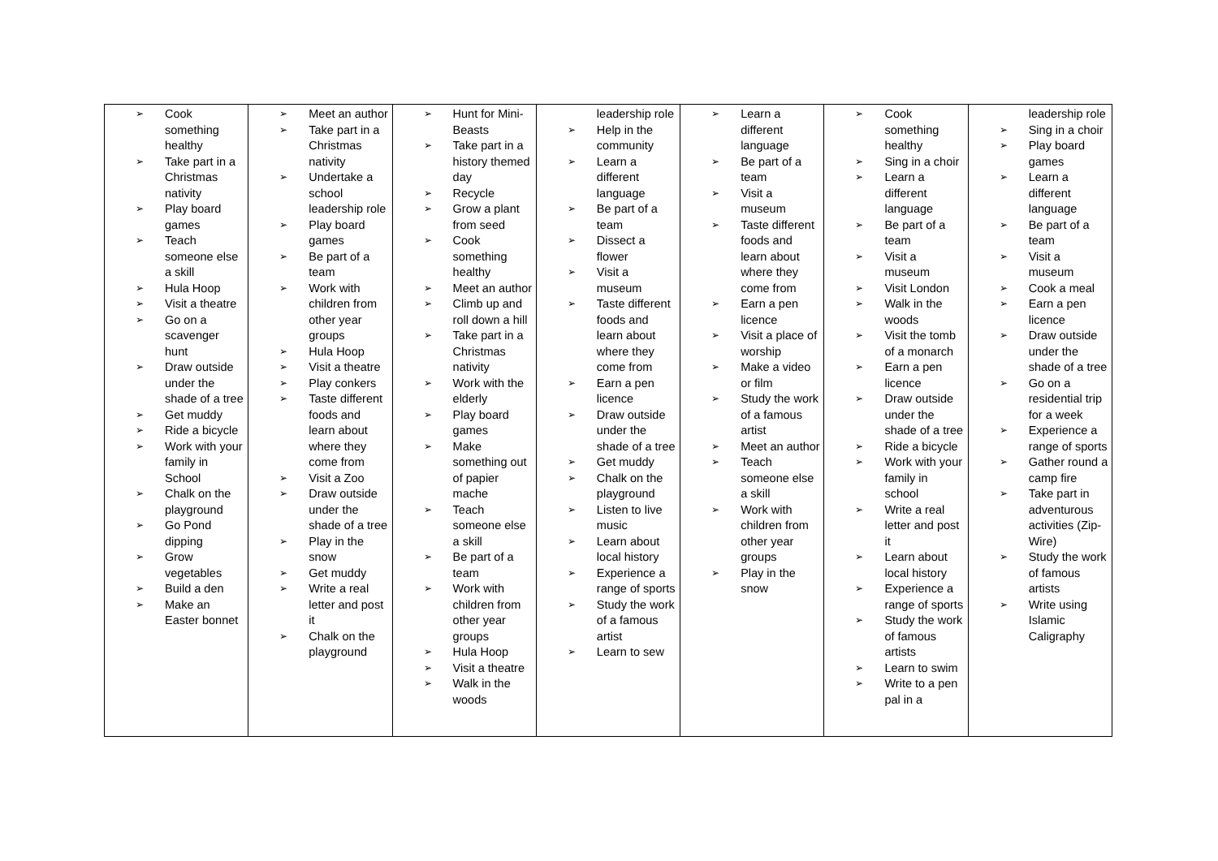| ➢ Cook something healthy ➢ Take part in a Christmas nativity ➢ Play board games ➢ Teach someone else a skill ➢ Hula Hoop ➢ Visit a theatre ➢ Go on a scavenger hunt ➢ Draw outside under the shade of a tree ➢ Get muddy ➢ Ride a bicycle ➢ Work with your family in School ➢ Chalk on the playground ➢ Go Pond dipping ➢ Grow vegetables ➢ Build a den ➢ Make an Easter bonnet | ➢ Meet an author ➢ Take part in a Christmas nativity ➢ Undertake a school leadership role ➢ Play board games ➢ Be part of a team ➢ Work with children from other year groups ➢ Hula Hoop ➢ Visit a theatre ➢ Play conkers ➢ Taste different foods and learn about where they come from ➢ Visit a Zoo ➢ Draw outside under the shade of a tree ➢ Play in the snow ➢ Get muddy ➢ Write a real letter and post it ➢ Chalk on the playground | ➢ Hunt for Mini-Beasts ➢ Take part in a history themed day ➢ Recycle ➢ Grow a plant from seed ➢ Cook something healthy ➢ Meet an author ➢ Climb up and roll down a hill ➢ Take part in a Christmas nativity ➢ Work with the elderly ➢ Play board games ➢ Make something out of papier mache ➢ Teach someone else a skill ➢ Be part of a team ➢ Work with children from other year groups ➢ Hula Hoop ➢ Visit a theatre ➢ Walk in the woods | leadership role ➢ Help in the community ➢ Learn a different language ➢ Be part of a team ➢ Dissect a flower ➢ Visit a museum ➢ Taste different foods and learn about where they come from ➢ Earn a pen licence ➢ Draw outside under the shade of a tree ➢ Get muddy ➢ Chalk on the playground ➢ Listen to live music ➢ Learn about local history ➢ Experience a range of sports ➢ Study the work of a famous artist ➢ Learn to sew | ➢ Learn a different language ➢ Be part of a team ➢ Visit a museum ➢ Taste different foods and learn about where they come from ➢ Earn a pen licence ➢ Visit a place of worship ➢ Make a video or film ➢ Study the work of a famous artist ➢ Meet an author ➢ Teach someone else a skill ➢ Work with children from other year groups ➢ Play in the snow | ➢ Cook something healthy ➢ Sing in a choir ➢ Learn a different language ➢ Be part of a team ➢ Visit a museum ➢ Visit London ➢ Walk in the woods ➢ Visit the tomb of a monarch ➢ Earn a pen licence ➢ Draw outside under the shade of a tree ➢ Ride a bicycle ➢ Work with your family in school ➢ Write a real letter and post it ➢ Learn about local history ➢ Experience a range of sports ➢ Study the work of famous artists ➢ Learn to swim ➢ Write to a pen pal in a | leadership role ➢ Sing in a choir ➢ Play board games ➢ Learn a different language ➢ Be part of a team ➢ Visit a museum ➢ Cook a meal ➢ Earn a pen licence ➢ Draw outside under the shade of a tree ➢ Go on a residential trip for a week ➢ Experience a range of sports ➢ Gather round a camp fire ➢ Take part in adventurous activities (Zip-Wire) ➢ Study the work of famous artists ➢ Write using Islamic Caligraphy |